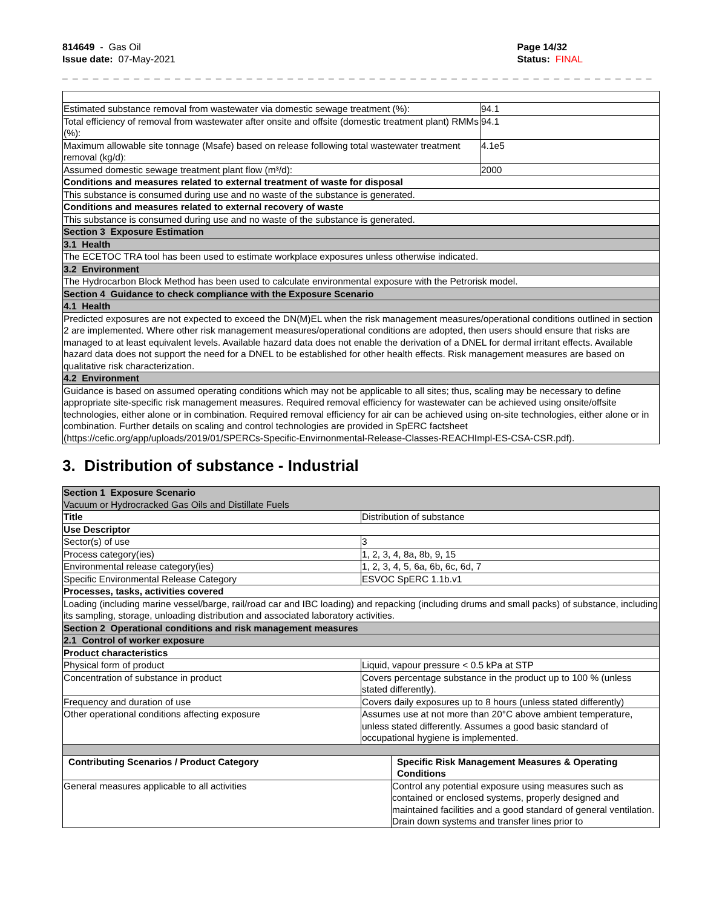814649 - Gas Oil
Issue date: 07-May-2021
Page 14/32
Status: FINAL
_ _ _ _ _ _ _ _ _ _ _ _ _ _ _ _ _ _ _ _ _ _ _ _ _ _ _ _ _ _ _ _ _ _ _ _ _ _ _ _ _ _ _ _ _ _ _ _ _ _ _ _ _ _ _ _ _ _ _ _ _ _ _ _ _ _ _ _ _ _
| Estimated substance removal from wastewater via domestic sewage treatment (%): | 94.1 |
| Total efficiency of removal from wastewater after onsite and offsite (domestic treatment plant) RMMs (%): | 94.1 |
| Maximum allowable site tonnage (Msafe) based on release following total wastewater treatment removal (kg/d): | 4.1e5 |
| Assumed domestic sewage treatment plant flow (m³/d): | 2000 |
| Conditions and measures related to external treatment of waste for disposal | |
| This substance is consumed during use and no waste of the substance is generated. | |
| Conditions and measures related to external recovery of waste | |
| This substance is consumed during use and no waste of the substance is generated. | |
| Section 3 Exposure Estimation | |
| 3.1 Health | |
| The ECETOC TRA tool has been used to estimate workplace exposures unless otherwise indicated. | |
| 3.2 Environment | |
| The Hydrocarbon Block Method has been used to calculate environmental exposure with the Petrorisk model. | |
| Section 4 Guidance to check compliance with the Exposure Scenario | |
| 4.1 Health | |
| Predicted exposures are not expected to exceed the DN(M)EL when the risk management measures/operational conditions outlined in section 2 are implemented. Where other risk management measures/operational conditions are adopted, then users should ensure that risks are managed to at least equivalent levels. Available hazard data does not enable the derivation of a DNEL for dermal irritant effects. Available hazard data does not support the need for a DNEL to be established for other health effects. Risk management measures are based on qualitative risk characterization. | |
| 4.2 Environment | |
| Guidance is based on assumed operating conditions which may not be applicable to all sites; thus, scaling may be necessary to define appropriate site-specific risk management measures. Required removal efficiency for wastewater can be achieved using onsite/offsite technologies, either alone or in combination. Required removal efficiency for air can be achieved using on-site technologies, either alone or in combination. Further details on scaling and control technologies are provided in SpERC factsheet (https://cefic.org/app/uploads/2019/01/SPERCs-Specific-Envirnonmental-Release-Classes-REACHImpl-ES-CSA-CSR.pdf). | |
3. Distribution of substance - Industrial
| Section 1 Exposure Scenario Vacuum or Hydrocracked Gas Oils and Distillate Fuels | | |
| Title | Distribution of substance | |
| Use Descriptor | | |
| Sector(s) of use | 3 | |
| Process category(ies) | 1, 2, 3, 4, 8a, 8b, 9, 15 | |
| Environmental release category(ies) | 1, 2, 3, 4, 5, 6a, 6b, 6c, 6d, 7 | |
| Specific Environmental Release Category | ESVOC SpERC 1.1b.v1 | |
| Processes, tasks, activities covered | | |
| Loading (including marine vessel/barge, rail/road car and IBC loading) and repacking (including drums and small packs) of substance, including its sampling, storage, unloading distribution and associated laboratory activities. | | |
| Section 2 Operational conditions and risk management measures | | |
| 2.1 Control of worker exposure | | |
| Product characteristics | | |
| Physical form of product | Liquid, vapour pressure < 0.5 kPa at STP | |
| Concentration of substance in product | Covers percentage substance in the product up to 100 % (unless stated differently). | |
| Frequency and duration of use | Covers daily exposures up to 8 hours (unless stated differently) | |
| Other operational conditions affecting exposure | Assumes use at not more than 20°C above ambient temperature, unless stated differently. Assumes a good basic standard of occupational hygiene is implemented. | |
| Contributing Scenarios / Product Category | | Specific Risk Management Measures & Operating Conditions |
| General measures applicable to all activities | | Control any potential exposure using measures such as contained or enclosed systems, properly designed and maintained facilities and a good standard of general ventilation. Drain down systems and transfer lines prior to |